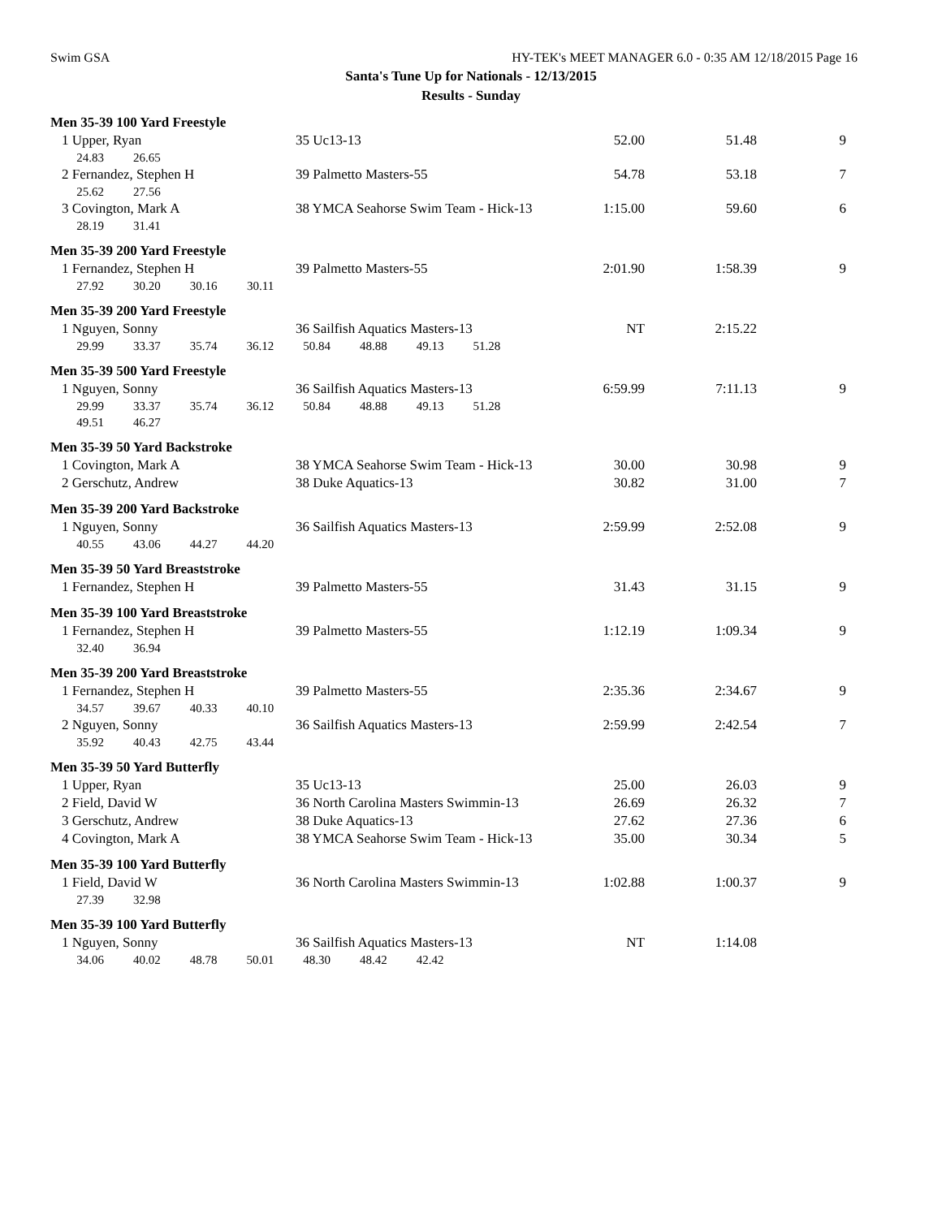Swim GSA HY-TEK's MEET MANAGER 6.0 - 0:35 AM 12/18/2015 Page 16
Santa's Tune Up for Nationals - 12/13/2015
Results - Sunday
Men 35-39 100 Yard Freestyle
| 1 Upper, Ryan | 35 Uc13-13 | 52.00 | 51.48 | 9 |
| 24.83 26.65 | | | | |
| 2 Fernandez, Stephen H | 39 Palmetto Masters-55 | 54.78 | 53.18 | 7 |
| 25.62 27.56 | | | | |
| 3 Covington, Mark A | 38 YMCA Seahorse Swim Team - Hick-13 | 1:15.00 | 59.60 | 6 |
| 28.19 31.41 | | | | |
Men 35-39 200 Yard Freestyle
| 1 Fernandez, Stephen H | 39 Palmetto Masters-55 | 2:01.90 | 1:58.39 | 9 |
| 27.92 30.20 30.16 30.11 | | | | |
Men 35-39 200 Yard Freestyle
| 1 Nguyen, Sonny | 36 Sailfish Aquatics Masters-13 | NT | 2:15.22 | |
| 29.99 33.37 35.74 36.12 50.84 48.88 49.13 51.28 | | | | |
Men 35-39 500 Yard Freestyle
| 1 Nguyen, Sonny | 36 Sailfish Aquatics Masters-13 | 6:59.99 | 7:11.13 | 9 |
| 29.99 33.37 35.74 36.12 50.84 48.88 49.13 51.28 | | | | |
| 49.51 46.27 | | | | |
Men 35-39 50 Yard Backstroke
| 1 Covington, Mark A | 38 YMCA Seahorse Swim Team - Hick-13 | 30.00 | 30.98 | 9 |
| 2 Gerschutz, Andrew | 38 Duke Aquatics-13 | 30.82 | 31.00 | 7 |
Men 35-39 200 Yard Backstroke
| 1 Nguyen, Sonny | 36 Sailfish Aquatics Masters-13 | 2:59.99 | 2:52.08 | 9 |
| 40.55 43.06 44.27 44.20 | | | | |
Men 35-39 50 Yard Breaststroke
| 1 Fernandez, Stephen H | 39 Palmetto Masters-55 | 31.43 | 31.15 | 9 |
Men 35-39 100 Yard Breaststroke
| 1 Fernandez, Stephen H | 39 Palmetto Masters-55 | 1:12.19 | 1:09.34 | 9 |
| 32.40 36.94 | | | | |
Men 35-39 200 Yard Breaststroke
| 1 Fernandez, Stephen H | 39 Palmetto Masters-55 | 2:35.36 | 2:34.67 | 9 |
| 34.57 39.67 40.33 40.10 | | | | |
| 2 Nguyen, Sonny | 36 Sailfish Aquatics Masters-13 | 2:59.99 | 2:42.54 | 7 |
| 35.92 40.43 42.75 43.44 | | | | |
Men 35-39 50 Yard Butterfly
| 1 Upper, Ryan | 35 Uc13-13 | 25.00 | 26.03 | 9 |
| 2 Field, David W | 36 North Carolina Masters Swimmin-13 | 26.69 | 26.32 | 7 |
| 3 Gerschutz, Andrew | 38 Duke Aquatics-13 | 27.62 | 27.36 | 6 |
| 4 Covington, Mark A | 38 YMCA Seahorse Swim Team - Hick-13 | 35.00 | 30.34 | 5 |
Men 35-39 100 Yard Butterfly
| 1 Field, David W | 36 North Carolina Masters Swimmin-13 | 1:02.88 | 1:00.37 | 9 |
| 27.39 32.98 | | | | |
Men 35-39 100 Yard Butterfly
| 1 Nguyen, Sonny | 36 Sailfish Aquatics Masters-13 | NT | 1:14.08 | |
| 34.06 40.02 48.78 50.01 48.30 48.42 42.42 | | | | |